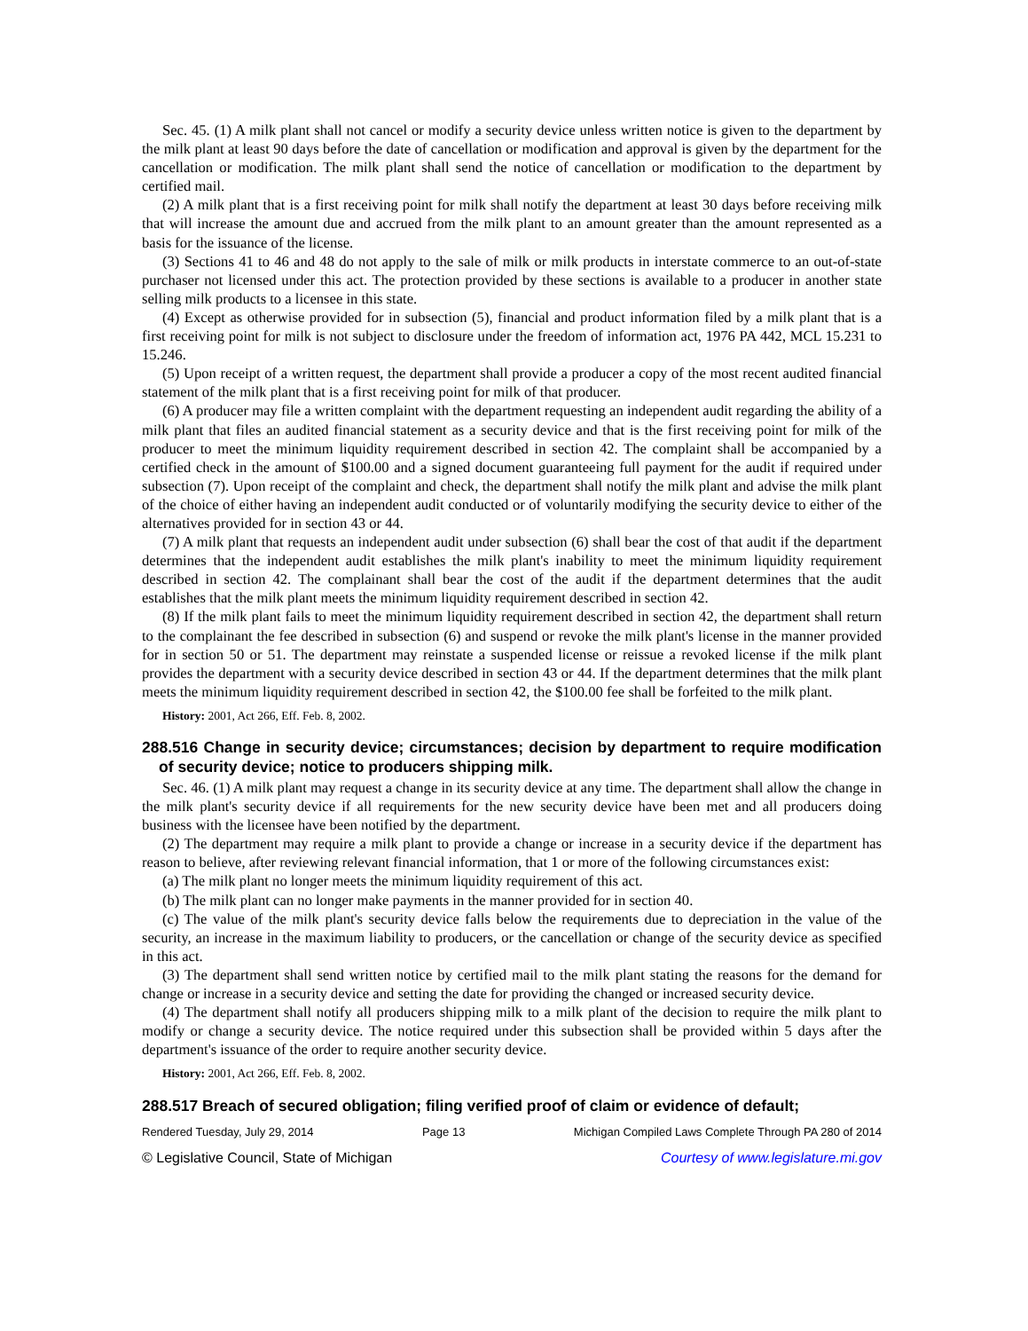Sec. 45. (1) A milk plant shall not cancel or modify a security device unless written notice is given to the department by the milk plant at least 90 days before the date of cancellation or modification and approval is given by the department for the cancellation or modification. The milk plant shall send the notice of cancellation or modification to the department by certified mail.
(2) A milk plant that is a first receiving point for milk shall notify the department at least 30 days before receiving milk that will increase the amount due and accrued from the milk plant to an amount greater than the amount represented as a basis for the issuance of the license.
(3) Sections 41 to 46 and 48 do not apply to the sale of milk or milk products in interstate commerce to an out-of-state purchaser not licensed under this act. The protection provided by these sections is available to a producer in another state selling milk products to a licensee in this state.
(4) Except as otherwise provided for in subsection (5), financial and product information filed by a milk plant that is a first receiving point for milk is not subject to disclosure under the freedom of information act, 1976 PA 442, MCL 15.231 to 15.246.
(5) Upon receipt of a written request, the department shall provide a producer a copy of the most recent audited financial statement of the milk plant that is a first receiving point for milk of that producer.
(6) A producer may file a written complaint with the department requesting an independent audit regarding the ability of a milk plant that files an audited financial statement as a security device and that is the first receiving point for milk of the producer to meet the minimum liquidity requirement described in section 42. The complaint shall be accompanied by a certified check in the amount of $100.00 and a signed document guaranteeing full payment for the audit if required under subsection (7). Upon receipt of the complaint and check, the department shall notify the milk plant and advise the milk plant of the choice of either having an independent audit conducted or of voluntarily modifying the security device to either of the alternatives provided for in section 43 or 44.
(7) A milk plant that requests an independent audit under subsection (6) shall bear the cost of that audit if the department determines that the independent audit establishes the milk plant's inability to meet the minimum liquidity requirement described in section 42. The complainant shall bear the cost of the audit if the department determines that the audit establishes that the milk plant meets the minimum liquidity requirement described in section 42.
(8) If the milk plant fails to meet the minimum liquidity requirement described in section 42, the department shall return to the complainant the fee described in subsection (6) and suspend or revoke the milk plant's license in the manner provided for in section 50 or 51. The department may reinstate a suspended license or reissue a revoked license if the milk plant provides the department with a security device described in section 43 or 44. If the department determines that the milk plant meets the minimum liquidity requirement described in section 42, the $100.00 fee shall be forfeited to the milk plant.
History: 2001, Act 266, Eff. Feb. 8, 2002.
288.516 Change in security device; circumstances; decision by department to require modification of security device; notice to producers shipping milk.
Sec. 46. (1) A milk plant may request a change in its security device at any time. The department shall allow the change in the milk plant's security device if all requirements for the new security device have been met and all producers doing business with the licensee have been notified by the department.
(2) The department may require a milk plant to provide a change or increase in a security device if the department has reason to believe, after reviewing relevant financial information, that 1 or more of the following circumstances exist:
(a) The milk plant no longer meets the minimum liquidity requirement of this act.
(b) The milk plant can no longer make payments in the manner provided for in section 40.
(c) The value of the milk plant's security device falls below the requirements due to depreciation in the value of the security, an increase in the maximum liability to producers, or the cancellation or change of the security device as specified in this act.
(3) The department shall send written notice by certified mail to the milk plant stating the reasons for the demand for change or increase in a security device and setting the date for providing the changed or increased security device.
(4) The department shall notify all producers shipping milk to a milk plant of the decision to require the milk plant to modify or change a security device. The notice required under this subsection shall be provided within 5 days after the department's issuance of the order to require another security device.
History: 2001, Act 266, Eff. Feb. 8, 2002.
288.517 Breach of secured obligation; filing verified proof of claim or evidence of default;
Rendered Tuesday, July 29, 2014 Page 13 Michigan Compiled Laws Complete Through PA 280 of 2014
© Legislative Council, State of Michigan Courtesy of www.legislature.mi.gov